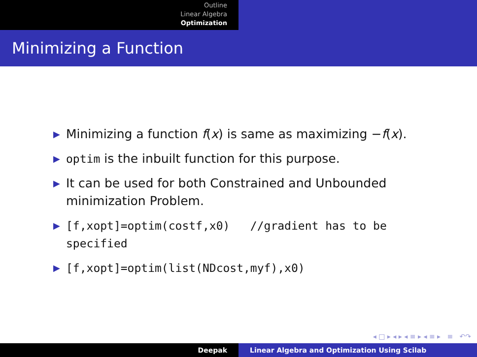Outline
Linear Algebra
Optimization
Minimizing a Function
▶ Minimizing a function f(x) is same as maximizing −f(x).
▶ optim is the inbuilt function for this purpose.
▶ It can be used for both Constrained and Unbounded minimization Problem.
▶ [f,xopt]=optim(costf,x0) //gradient has to be specified
▶ [f,xopt]=optim(list(NDcost,myf),x0)
◂ □ ▸ ◂ ▸ ◂ ≡ ▸ ◂ ≡ ▸ ≡ ↶↷
Deepak Linear Algebra and Optimization Using Scilab